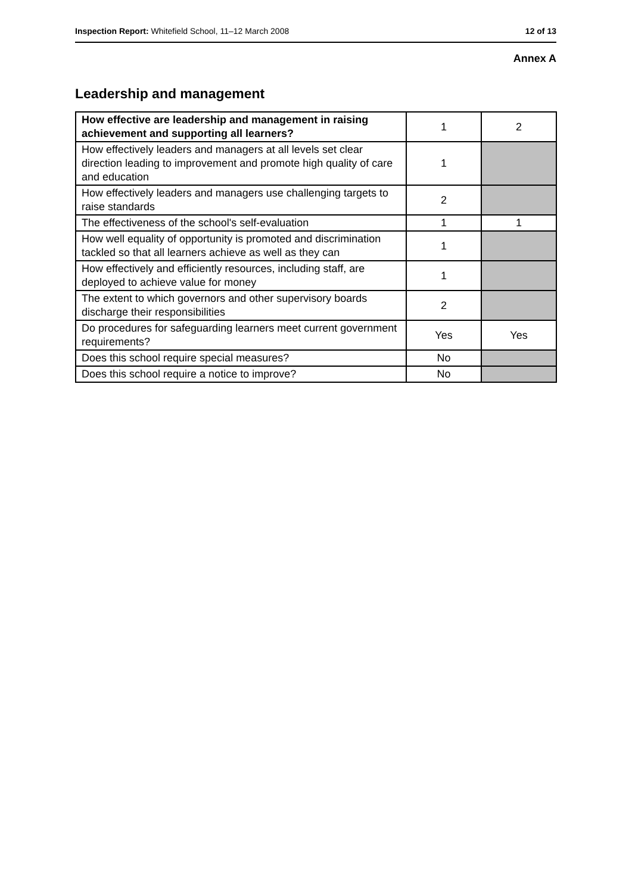Inspection Report: Whitefield School, 11–12 March 2008 12 of 13
Annex A
Leadership and management
| How effective are leadership and management in raising achievement and supporting all learners? | 1 | 2 |
| How effectively leaders and managers at all levels set clear direction leading to improvement and promote high quality of care and education | 1 | |
| How effectively leaders and managers use challenging targets to raise standards | 2 | |
| The effectiveness of the school's self-evaluation | 1 | 1 |
| How well equality of opportunity is promoted and discrimination tackled so that all learners achieve as well as they can | 1 | |
| How effectively and efficiently resources, including staff, are deployed to achieve value for money | 1 | |
| The extent to which governors and other supervisory boards discharge their responsibilities | 2 | |
| Do procedures for safeguarding learners meet current government requirements? | Yes | Yes |
| Does this school require special measures? | No | |
| Does this school require a notice to improve? | No | |